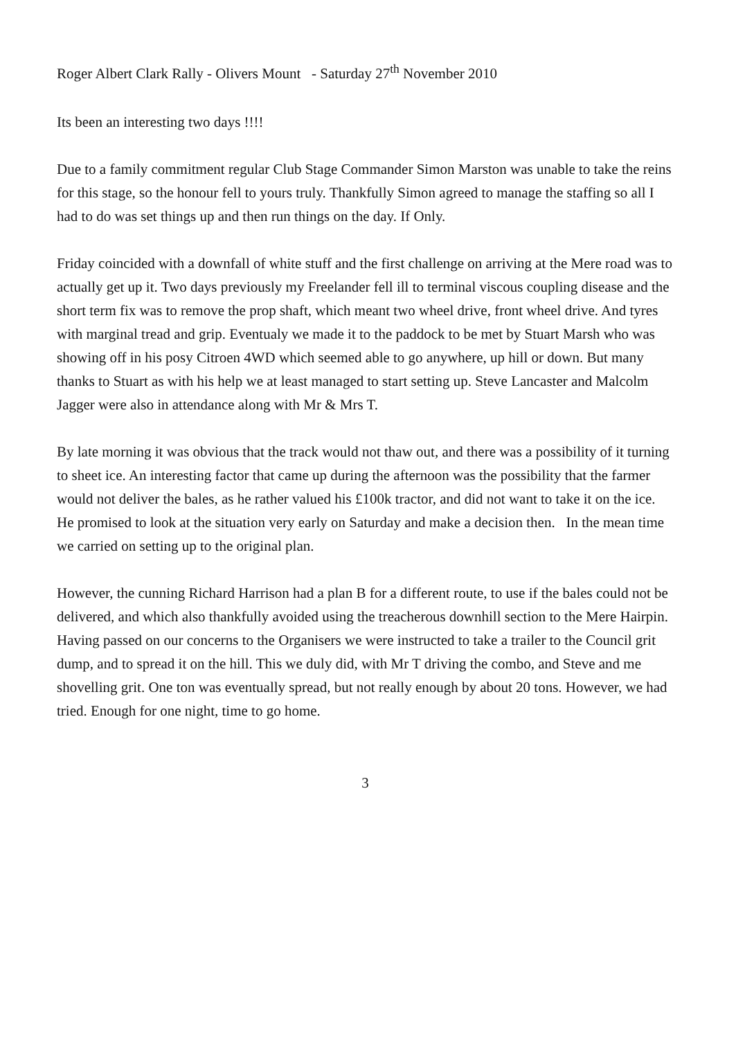Roger Albert Clark Rally - Olivers Mount - Saturday 27<sup>th</sup> November 2010
Its been an interesting two days !!!!
Due to a family commitment regular Club Stage Commander Simon Marston was unable to take the reins for this stage, so the honour fell to yours truly. Thankfully Simon agreed to manage the staffing so all I had to do was set things up and then run things on the day. If Only.
Friday coincided with a downfall of white stuff and the first challenge on arriving at the Mere road was to actually get up it. Two days previously my Freelander fell ill to terminal viscous coupling disease and the short term fix was to remove the prop shaft, which meant two wheel drive, front wheel drive. And tyres with marginal tread and grip. Eventualy we made it to the paddock to be met by Stuart Marsh who was showing off in his posy Citroen 4WD which seemed able to go anywhere, up hill or down. But many thanks to Stuart as with his help we at least managed to start setting up. Steve Lancaster and Malcolm Jagger were also in attendance along with Mr & Mrs T.
By late morning it was obvious that the track would not thaw out, and there was a possibility of it turning to sheet ice. An interesting factor that came up during the afternoon was the possibility that the farmer would not deliver the bales, as he rather valued his £100k tractor, and did not want to take it on the ice. He promised to look at the situation very early on Saturday and make a decision then. In the mean time we carried on setting up to the original plan.
However, the cunning Richard Harrison had a plan B for a different route, to use if the bales could not be delivered, and which also thankfully avoided using the treacherous downhill section to the Mere Hairpin.
Having passed on our concerns to the Organisers we were instructed to take a trailer to the Council grit dump, and to spread it on the hill. This we duly did, with Mr T driving the combo, and Steve and me shovelling grit. One ton was eventually spread, but not really enough by about 20 tons. However, we had tried. Enough for one night, time to go home.
3